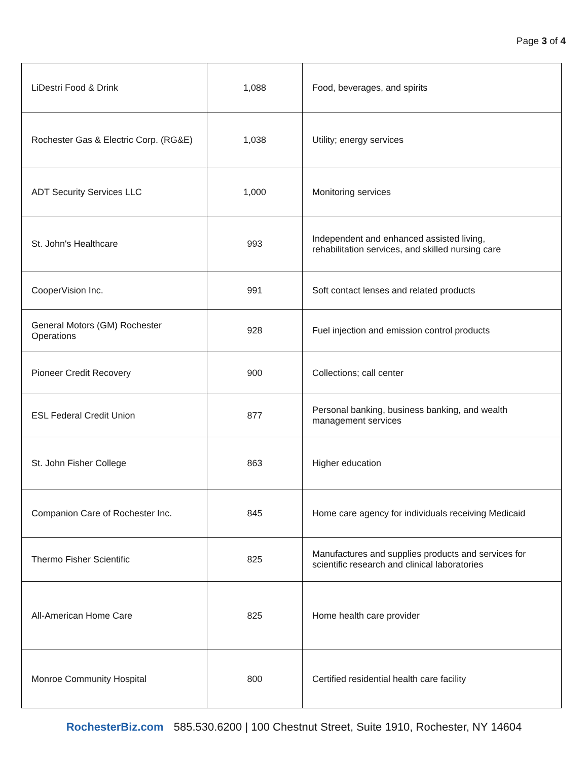Page 3 of 4
| LiDestri Food & Drink | 1,088 | Food, beverages, and spirits |
| Rochester Gas & Electric Corp. (RG&E) | 1,038 | Utility; energy services |
| ADT Security Services LLC | 1,000 | Monitoring services |
| St. John's Healthcare | 993 | Independent and enhanced assisted living, rehabilitation services, and skilled nursing care |
| CooperVision Inc. | 991 | Soft contact lenses and related products |
| General Motors (GM) Rochester Operations | 928 | Fuel injection and emission control products |
| Pioneer Credit Recovery | 900 | Collections; call center |
| ESL Federal Credit Union | 877 | Personal banking, business banking, and wealth management services |
| St. John Fisher College | 863 | Higher education |
| Companion Care of Rochester Inc. | 845 | Home care agency for individuals receiving Medicaid |
| Thermo Fisher Scientific | 825 | Manufactures and supplies products and services for scientific research and clinical laboratories |
| All-American Home Care | 825 | Home health care provider |
| Monroe Community Hospital | 800 | Certified residential health care facility |
RochesterBiz.com 585.530.6200 | 100 Chestnut Street, Suite 1910, Rochester, NY 14604